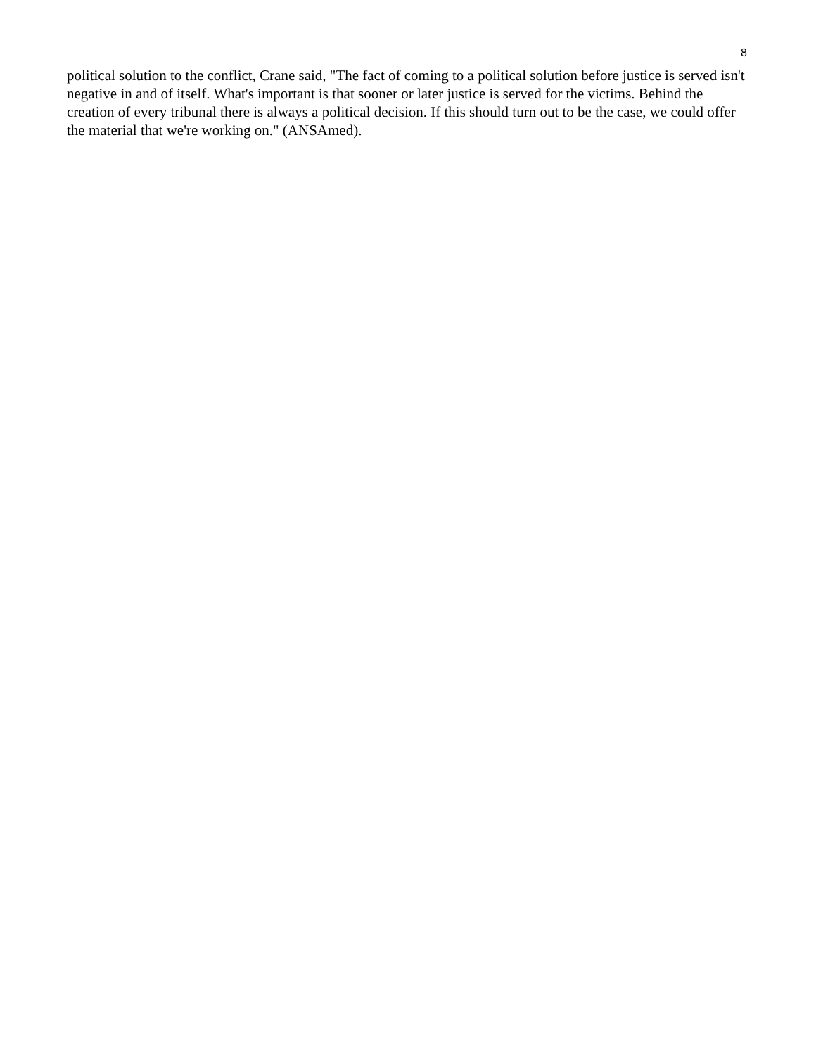8
political solution to the conflict, Crane said, "The fact of coming to a political solution before justice is served isn't negative in and of itself. What's important is that sooner or later justice is served for the victims. Behind the creation of every tribunal there is always a political decision. If this should turn out to be the case, we could offer the material that we're working on." (ANSAmed).